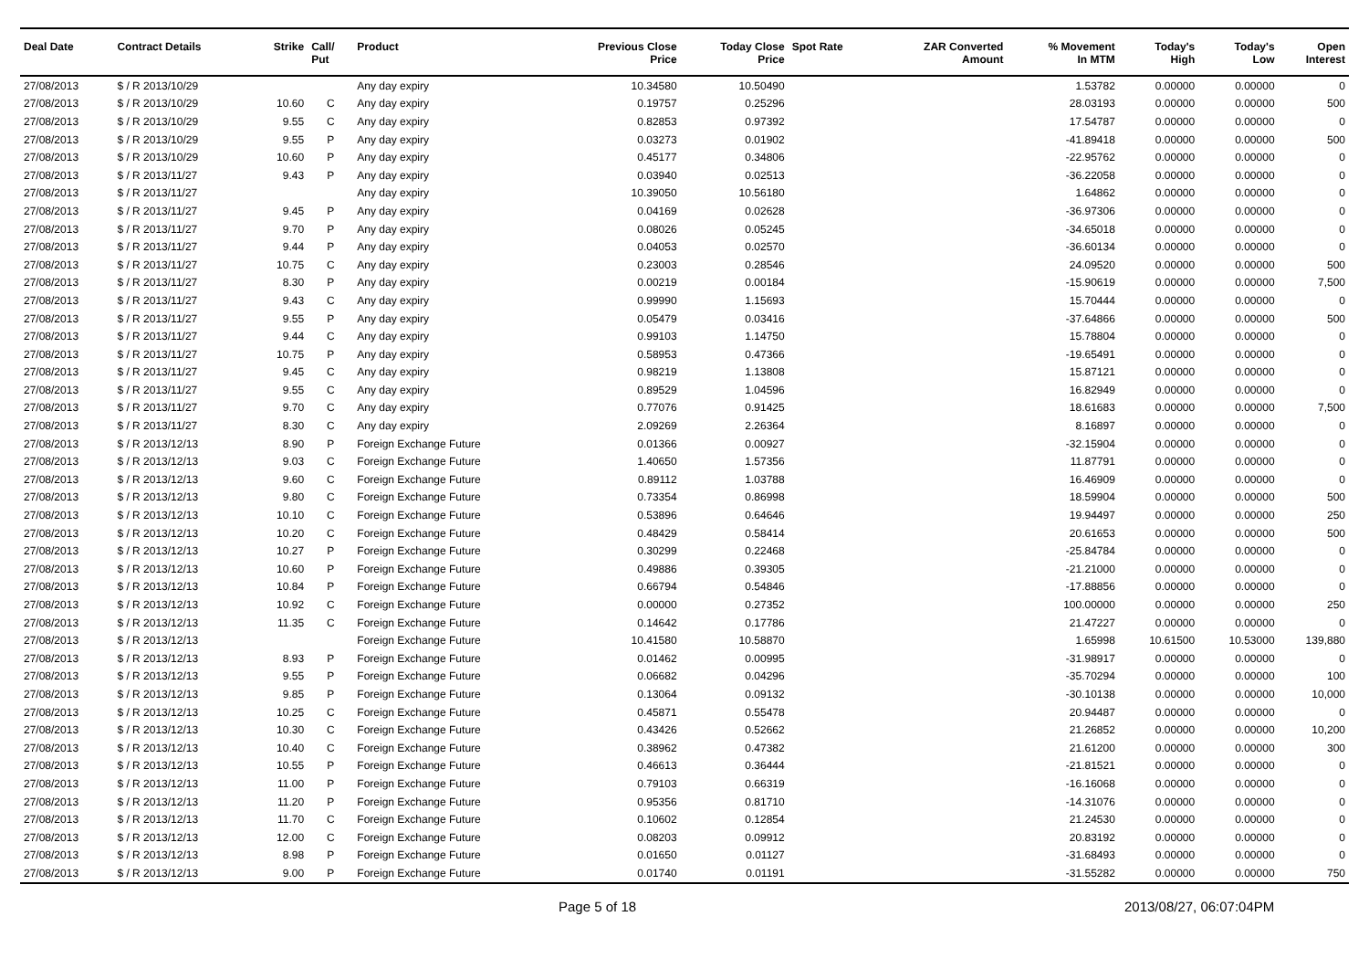| Deal Date | Contract Details | Strike | Call/ Put | Product | Previous Close Price | Today Close Price | Spot Rate | ZAR Converted Amount | % Movement In MTM | Today's High | Today's Low | Open Interest |
| --- | --- | --- | --- | --- | --- | --- | --- | --- | --- | --- | --- | --- |
| 27/08/2013 | $ / R 2013/10/29 | | | Any day expiry | 10.34580 | 10.50490 | | | 1.53782 | 0.00000 | 0.00000 | 0 |
| 27/08/2013 | $ / R 2013/10/29 | 10.60 | C | Any day expiry | 0.19757 | 0.25296 | | | 28.03193 | 0.00000 | 0.00000 | 500 |
| 27/08/2013 | $ / R 2013/10/29 | 9.55 | C | Any day expiry | 0.82853 | 0.97392 | | | 17.54787 | 0.00000 | 0.00000 | 0 |
| 27/08/2013 | $ / R 2013/10/29 | 9.55 | P | Any day expiry | 0.03273 | 0.01902 | | | -41.89418 | 0.00000 | 0.00000 | 500 |
| 27/08/2013 | $ / R 2013/10/29 | 10.60 | P | Any day expiry | 0.45177 | 0.34806 | | | -22.95762 | 0.00000 | 0.00000 | 0 |
| 27/08/2013 | $ / R 2013/11/27 | 9.43 | P | Any day expiry | 0.03940 | 0.02513 | | | -36.22058 | 0.00000 | 0.00000 | 0 |
| 27/08/2013 | $ / R 2013/11/27 | | | Any day expiry | 10.39050 | 10.56180 | | | 1.64862 | 0.00000 | 0.00000 | 0 |
| 27/08/2013 | $ / R 2013/11/27 | 9.45 | P | Any day expiry | 0.04169 | 0.02628 | | | -36.97306 | 0.00000 | 0.00000 | 0 |
| 27/08/2013 | $ / R 2013/11/27 | 9.70 | P | Any day expiry | 0.08026 | 0.05245 | | | -34.65018 | 0.00000 | 0.00000 | 0 |
| 27/08/2013 | $ / R 2013/11/27 | 9.44 | P | Any day expiry | 0.04053 | 0.02570 | | | -36.60134 | 0.00000 | 0.00000 | 0 |
| 27/08/2013 | $ / R 2013/11/27 | 10.75 | C | Any day expiry | 0.23003 | 0.28546 | | | 24.09520 | 0.00000 | 0.00000 | 500 |
| 27/08/2013 | $ / R 2013/11/27 | 8.30 | P | Any day expiry | 0.00219 | 0.00184 | | | -15.90619 | 0.00000 | 0.00000 | 7,500 |
| 27/08/2013 | $ / R 2013/11/27 | 9.43 | C | Any day expiry | 0.99990 | 1.15693 | | | 15.70444 | 0.00000 | 0.00000 | 0 |
| 27/08/2013 | $ / R 2013/11/27 | 9.55 | P | Any day expiry | 0.05479 | 0.03416 | | | -37.64866 | 0.00000 | 0.00000 | 500 |
| 27/08/2013 | $ / R 2013/11/27 | 9.44 | C | Any day expiry | 0.99103 | 1.14750 | | | 15.78804 | 0.00000 | 0.00000 | 0 |
| 27/08/2013 | $ / R 2013/11/27 | 10.75 | P | Any day expiry | 0.58953 | 0.47366 | | | -19.65491 | 0.00000 | 0.00000 | 0 |
| 27/08/2013 | $ / R 2013/11/27 | 9.45 | C | Any day expiry | 0.98219 | 1.13808 | | | 15.87121 | 0.00000 | 0.00000 | 0 |
| 27/08/2013 | $ / R 2013/11/27 | 9.55 | C | Any day expiry | 0.89529 | 1.04596 | | | 16.82949 | 0.00000 | 0.00000 | 0 |
| 27/08/2013 | $ / R 2013/11/27 | 9.70 | C | Any day expiry | 0.77076 | 0.91425 | | | 18.61683 | 0.00000 | 0.00000 | 7,500 |
| 27/08/2013 | $ / R 2013/11/27 | 8.30 | C | Any day expiry | 2.09269 | 2.26364 | | | 8.16897 | 0.00000 | 0.00000 | 0 |
| 27/08/2013 | $ / R 2013/12/13 | 8.90 | P | Foreign Exchange Future | 0.01366 | 0.00927 | | | -32.15904 | 0.00000 | 0.00000 | 0 |
| 27/08/2013 | $ / R 2013/12/13 | 9.03 | C | Foreign Exchange Future | 1.40650 | 1.57356 | | | 11.87791 | 0.00000 | 0.00000 | 0 |
| 27/08/2013 | $ / R 2013/12/13 | 9.60 | C | Foreign Exchange Future | 0.89112 | 1.03788 | | | 16.46909 | 0.00000 | 0.00000 | 0 |
| 27/08/2013 | $ / R 2013/12/13 | 9.80 | C | Foreign Exchange Future | 0.73354 | 0.86998 | | | 18.59904 | 0.00000 | 0.00000 | 500 |
| 27/08/2013 | $ / R 2013/12/13 | 10.10 | C | Foreign Exchange Future | 0.53896 | 0.64646 | | | 19.94497 | 0.00000 | 0.00000 | 250 |
| 27/08/2013 | $ / R 2013/12/13 | 10.20 | C | Foreign Exchange Future | 0.48429 | 0.58414 | | | 20.61653 | 0.00000 | 0.00000 | 500 |
| 27/08/2013 | $ / R 2013/12/13 | 10.27 | P | Foreign Exchange Future | 0.30299 | 0.22468 | | | -25.84784 | 0.00000 | 0.00000 | 0 |
| 27/08/2013 | $ / R 2013/12/13 | 10.60 | P | Foreign Exchange Future | 0.49886 | 0.39305 | | | -21.21000 | 0.00000 | 0.00000 | 0 |
| 27/08/2013 | $ / R 2013/12/13 | 10.84 | P | Foreign Exchange Future | 0.66794 | 0.54846 | | | -17.88856 | 0.00000 | 0.00000 | 0 |
| 27/08/2013 | $ / R 2013/12/13 | 10.92 | C | Foreign Exchange Future | 0.00000 | 0.27352 | | | 100.00000 | 0.00000 | 0.00000 | 250 |
| 27/08/2013 | $ / R 2013/12/13 | 11.35 | C | Foreign Exchange Future | 0.14642 | 0.17786 | | | 21.47227 | 0.00000 | 0.00000 | 0 |
| 27/08/2013 | $ / R 2013/12/13 | | | Foreign Exchange Future | 10.41580 | 10.58870 | | | 1.65998 | 10.61500 | 10.53000 | 139,880 |
| 27/08/2013 | $ / R 2013/12/13 | 8.93 | P | Foreign Exchange Future | 0.01462 | 0.00995 | | | -31.98917 | 0.00000 | 0.00000 | 0 |
| 27/08/2013 | $ / R 2013/12/13 | 9.55 | P | Foreign Exchange Future | 0.06682 | 0.04296 | | | -35.70294 | 0.00000 | 0.00000 | 100 |
| 27/08/2013 | $ / R 2013/12/13 | 9.85 | P | Foreign Exchange Future | 0.13064 | 0.09132 | | | -30.10138 | 0.00000 | 0.00000 | 10,000 |
| 27/08/2013 | $ / R 2013/12/13 | 10.25 | C | Foreign Exchange Future | 0.45871 | 0.55478 | | | 20.94487 | 0.00000 | 0.00000 | 0 |
| 27/08/2013 | $ / R 2013/12/13 | 10.30 | C | Foreign Exchange Future | 0.43426 | 0.52662 | | | 21.26852 | 0.00000 | 0.00000 | 10,200 |
| 27/08/2013 | $ / R 2013/12/13 | 10.40 | C | Foreign Exchange Future | 0.38962 | 0.47382 | | | 21.61200 | 0.00000 | 0.00000 | 300 |
| 27/08/2013 | $ / R 2013/12/13 | 10.55 | P | Foreign Exchange Future | 0.46613 | 0.36444 | | | -21.81521 | 0.00000 | 0.00000 | 0 |
| 27/08/2013 | $ / R 2013/12/13 | 11.00 | P | Foreign Exchange Future | 0.79103 | 0.66319 | | | -16.16068 | 0.00000 | 0.00000 | 0 |
| 27/08/2013 | $ / R 2013/12/13 | 11.20 | P | Foreign Exchange Future | 0.95356 | 0.81710 | | | -14.31076 | 0.00000 | 0.00000 | 0 |
| 27/08/2013 | $ / R 2013/12/13 | 11.70 | C | Foreign Exchange Future | 0.10602 | 0.12854 | | | 21.24530 | 0.00000 | 0.00000 | 0 |
| 27/08/2013 | $ / R 2013/12/13 | 12.00 | C | Foreign Exchange Future | 0.08203 | 0.09912 | | | 20.83192 | 0.00000 | 0.00000 | 0 |
| 27/08/2013 | $ / R 2013/12/13 | 8.98 | P | Foreign Exchange Future | 0.01650 | 0.01127 | | | -31.68493 | 0.00000 | 0.00000 | 0 |
| 27/08/2013 | $ / R 2013/12/13 | 9.00 | P | Foreign Exchange Future | 0.01740 | 0.01191 | | | -31.55282 | 0.00000 | 0.00000 | 750 |
Page 5 of 18 2013/08/27, 06:07:04PM